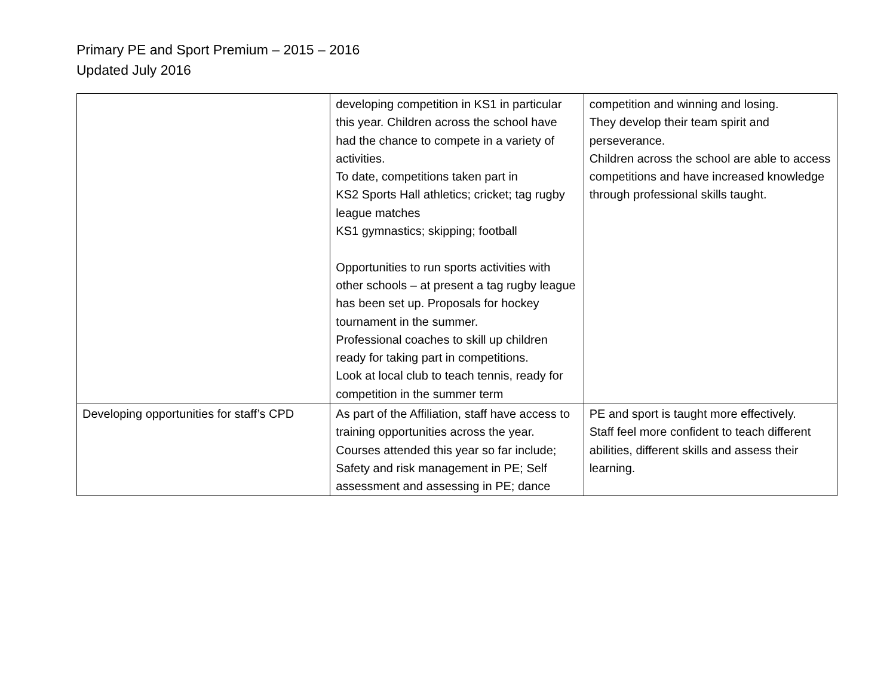Primary PE and Sport Premium – 2015 – 2016
Updated July 2016
| | developing competition in KS1 in particular this year. Children across the school have had the chance to compete in a variety of activities. To date, competitions taken part in KS2 Sports Hall athletics; cricket; tag rugby league matches KS1 gymnastics; skipping; football Opportunities to run sports activities with other schools – at present a tag rugby league has been set up. Proposals for hockey tournament in the summer. Professional coaches to skill up children ready for taking part in competitions. Look at local club to teach tennis, ready for competition in the summer term | competition and winning and losing. They develop their team spirit and perseverance. Children across the school are able to access competitions and have increased knowledge through professional skills taught. |
| Developing opportunities for staff’s CPD | As part of the Affiliation, staff have access to training opportunities across the year. Courses attended this year so far include; Safety and risk management in PE; Self assessment and assessing in PE; dance | PE and sport is taught more effectively. Staff feel more confident to teach different abilities, different skills and assess their learning. |